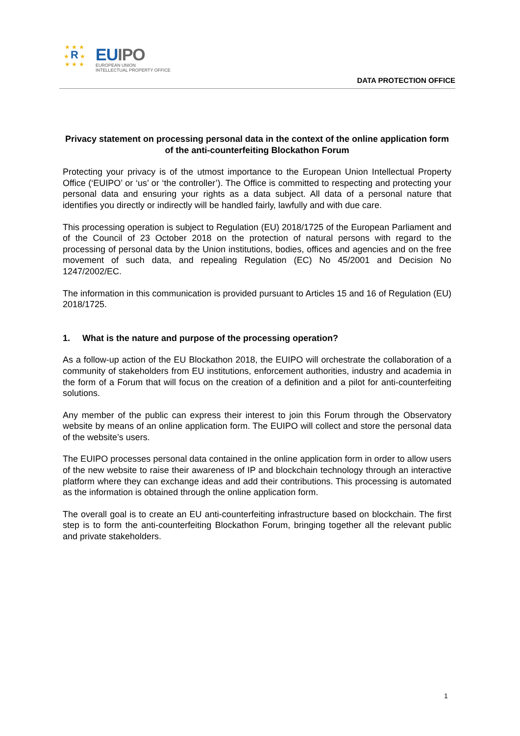★ ★ ★
★ R ★
★ ★ ★
EUIPO
EUROPEAN UNION
INTELLECTUAL PROPERTY OFFICE
DATA PROTECTION OFFICE
Privacy statement on processing personal data in the context of the online application form of the anti-counterfeiting Blockathon Forum
Protecting your privacy is of the utmost importance to the European Union Intellectual Property Office (‘EUIPO’ or ‘us’ or ‘the controller’). The Office is committed to respecting and protecting your personal data and ensuring your rights as a data subject. All data of a personal nature that identifies you directly or indirectly will be handled fairly, lawfully and with due care.
This processing operation is subject to Regulation (EU) 2018/1725 of the European Parliament and of the Council of 23 October 2018 on the protection of natural persons with regard to the processing of personal data by the Union institutions, bodies, offices and agencies and on the free movement of such data, and repealing Regulation (EC) No 45/2001 and Decision No 1247/2002/EC.
The information in this communication is provided pursuant to Articles 15 and 16 of Regulation (EU) 2018/1725.
1. What is the nature and purpose of the processing operation?
As a follow-up action of the EU Blockathon 2018, the EUIPO will orchestrate the collaboration of a community of stakeholders from EU institutions, enforcement authorities, industry and academia in the form of a Forum that will focus on the creation of a definition and a pilot for anti-counterfeiting solutions.
Any member of the public can express their interest to join this Forum through the Observatory website by means of an online application form. The EUIPO will collect and store the personal data of the website’s users.
The EUIPO processes personal data contained in the online application form in order to allow users of the new website to raise their awareness of IP and blockchain technology through an interactive platform where they can exchange ideas and add their contributions. This processing is automated as the information is obtained through the online application form.
The overall goal is to create an EU anti-counterfeiting infrastructure based on blockchain. The first step is to form the anti-counterfeiting Blockathon Forum, bringing together all the relevant public and private stakeholders.
1